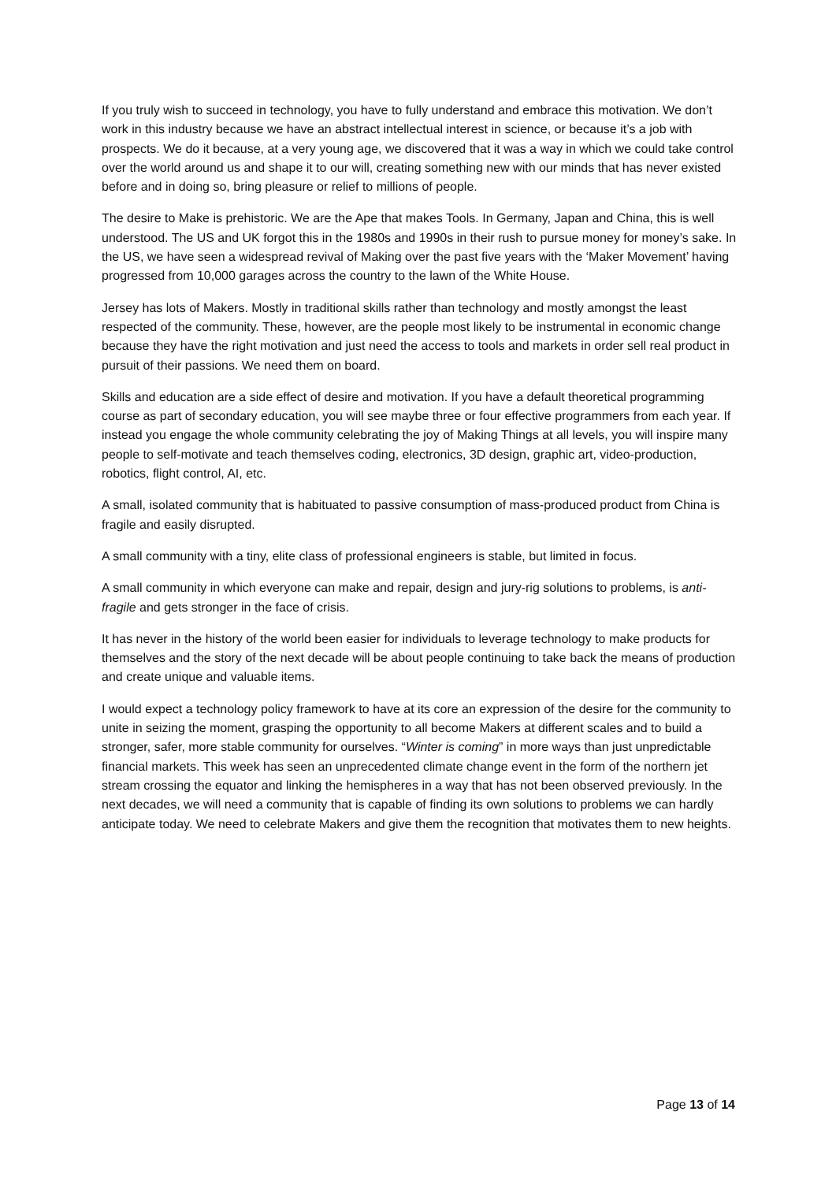If you truly wish to succeed in technology, you have to fully understand and embrace this motivation. We don’t work in this industry because we have an abstract intellectual interest in science, or because it’s a job with prospects. We do it because, at a very young age, we discovered that it was a way in which we could take control over the world around us and shape it to our will, creating something new with our minds that has never existed before and in doing so, bring pleasure or relief to millions of people.
The desire to Make is prehistoric. We are the Ape that makes Tools. In Germany, Japan and China, this is well understood. The US and UK forgot this in the 1980s and 1990s in their rush to pursue money for money’s sake. In the US, we have seen a widespread revival of Making over the past five years with the ‘Maker Movement’ having progressed from 10,000 garages across the country to the lawn of the White House.
Jersey has lots of Makers. Mostly in traditional skills rather than technology and mostly amongst the least respected of the community. These, however, are the people most likely to be instrumental in economic change because they have the right motivation and just need the access to tools and markets in order sell real product in pursuit of their passions. We need them on board.
Skills and education are a side effect of desire and motivation. If you have a default theoretical programming course as part of secondary education, you will see maybe three or four effective programmers from each year. If instead you engage the whole community celebrating the joy of Making Things at all levels, you will inspire many people to self-motivate and teach themselves coding, electronics, 3D design, graphic art, video-production, robotics, flight control, AI, etc.
A small, isolated community that is habituated to passive consumption of mass-produced product from China is fragile and easily disrupted.
A small community with a tiny, elite class of professional engineers is stable, but limited in focus.
A small community in which everyone can make and repair, design and jury-rig solutions to problems, is anti-fragile and gets stronger in the face of crisis.
It has never in the history of the world been easier for individuals to leverage technology to make products for themselves and the story of the next decade will be about people continuing to take back the means of production and create unique and valuable items.
I would expect a technology policy framework to have at its core an expression of the desire for the community to unite in seizing the moment, grasping the opportunity to all become Makers at different scales and to build a stronger, safer, more stable community for ourselves. “Winter is coming” in more ways than just unpredictable financial markets. This week has seen an unprecedented climate change event in the form of the northern jet stream crossing the equator and linking the hemispheres in a way that has not been observed previously. In the next decades, we will need a community that is capable of finding its own solutions to problems we can hardly anticipate today. We need to celebrate Makers and give them the recognition that motivates them to new heights.
Page 13 of 14